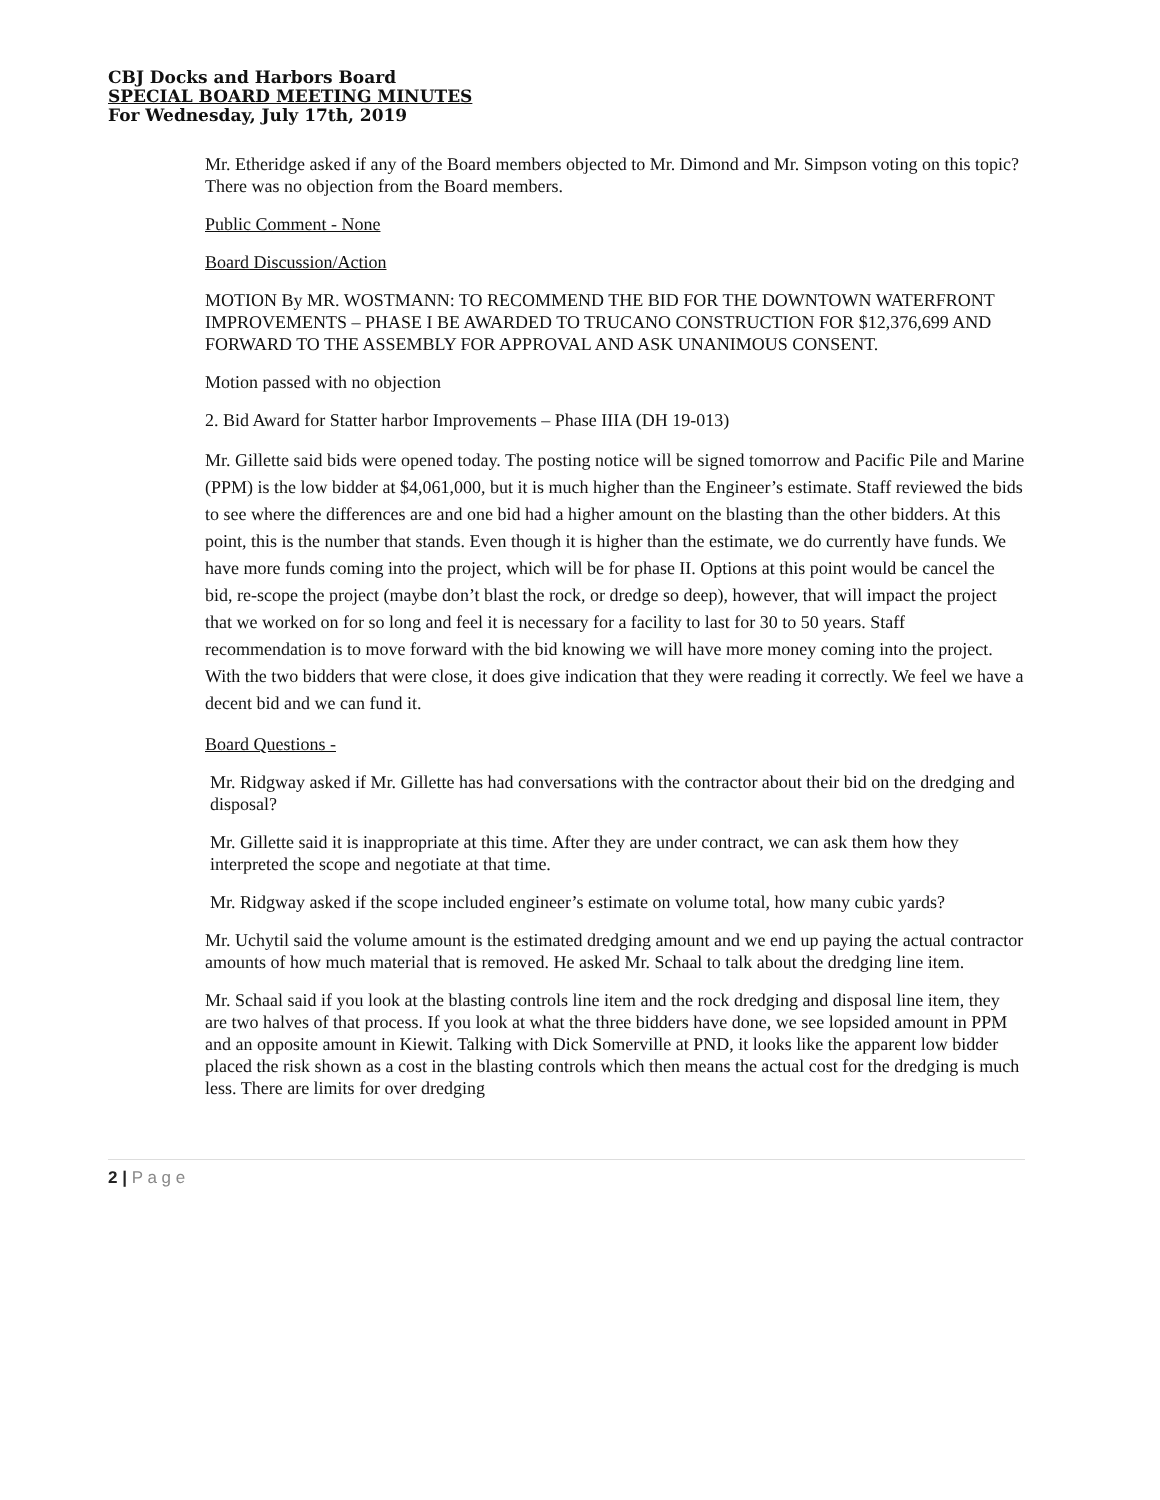CBJ Docks and Harbors Board
SPECIAL BOARD MEETING MINUTES
For Wednesday, July 17th, 2019
Mr. Etheridge asked if any of the Board members objected to Mr. Dimond and Mr. Simpson voting on this topic?
There was no objection from the Board members.
Public Comment - None
Board Discussion/Action
MOTION By MR. WOSTMANN: TO RECOMMEND THE BID FOR THE DOWNTOWN WATERFRONT IMPROVEMENTS – PHASE I BE AWARDED TO TRUCANO CONSTRUCTION FOR $12,376,699 AND FORWARD TO THE ASSEMBLY FOR APPROVAL AND ASK UNANIMOUS CONSENT.
Motion passed with no objection
2. Bid Award for Statter harbor Improvements – Phase IIIA (DH 19-013)
Mr. Gillette said bids were opened today. The posting notice will be signed tomorrow and Pacific Pile and Marine (PPM) is the low bidder at $4,061,000, but it is much higher than the Engineer’s estimate. Staff reviewed the bids to see where the differences are and one bid had a higher amount on the blasting than the other bidders. At this point, this is the number that stands. Even though it is higher than the estimate, we do currently have funds. We have more funds coming into the project, which will be for phase II. Options at this point would be cancel the bid, re-scope the project (maybe don’t blast the rock, or dredge so deep), however, that will impact the project that we worked on for so long and feel it is necessary for a facility to last for 30 to 50 years. Staff recommendation is to move forward with the bid knowing we will have more money coming into the project. With the two bidders that were close, it does give indication that they were reading it correctly. We feel we have a decent bid and we can fund it.
Board Questions -
Mr. Ridgway asked if Mr. Gillette has had conversations with the contractor about their bid on the dredging and disposal?
Mr. Gillette said it is inappropriate at this time. After they are under contract, we can ask them how they interpreted the scope and negotiate at that time.
Mr. Ridgway asked if the scope included engineer’s estimate on volume total, how many cubic yards?
Mr. Uchytil said the volume amount is the estimated dredging amount and we end up paying the actual contractor amounts of how much material that is removed. He asked Mr. Schaal to talk about the dredging line item.
Mr. Schaal said if you look at the blasting controls line item and the rock dredging and disposal line item, they are two halves of that process. If you look at what the three bidders have done, we see lopsided amount in PPM and an opposite amount in Kiewit. Talking with Dick Somerville at PND, it looks like the apparent low bidder placed the risk shown as a cost in the blasting controls which then means the actual cost for the dredging is much less. There are limits for over dredging
2 | P a g e